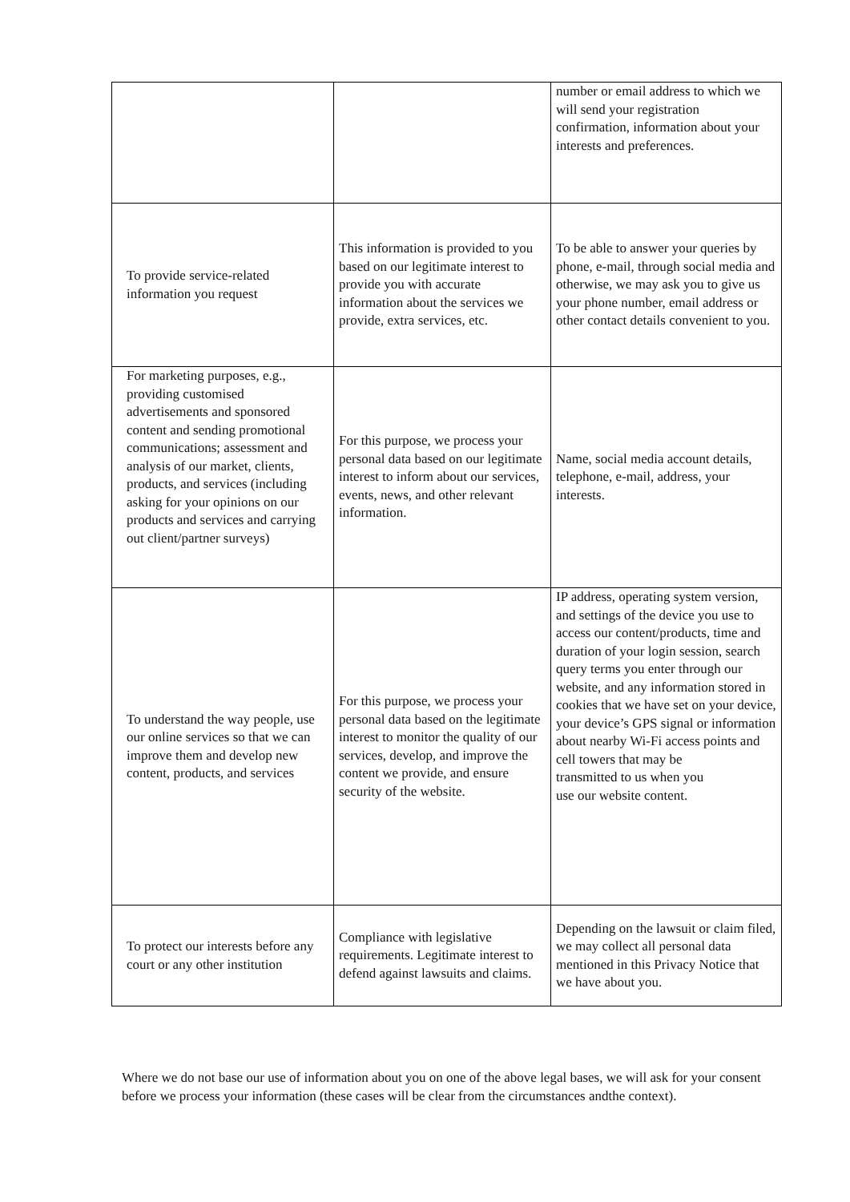| | | number or email address to which we will send your registration confirmation, information about your interests and preferences. |
| To provide service-related information you request | This information is provided to you based on our legitimate interest to provide you with accurate information about the services we provide, extra services, etc. | To be able to answer your queries by phone, e-mail, through social media and otherwise, we may ask you to give us your phone number, email address or other contact details convenient to you. |
| For marketing purposes, e.g., providing customised advertisements and sponsored content and sending promotional communications; assessment and analysis of our market, clients, products, and services (including asking for your opinions on our products and services and carrying out client/partner surveys) | For this purpose, we process your personal data based on our legitimate interest to inform about our services, events, news, and other relevant information. | Name, social media account details, telephone, e-mail, address, your interests. |
| To understand the way people, use our online services so that we can improve them and develop new content, products, and services | For this purpose, we process your personal data based on the legitimate interest to monitor the quality of our services, develop, and improve the content we provide, and ensure security of the website. | IP address, operating system version, and settings of the device you use to access our content/products, time and duration of your login session, search query terms you enter through our website, and any information stored in cookies that we have set on your device, your device’s GPS signal or information about nearby Wi-Fi access points and cell towers that may be transmitted to us when you use our website content. |
| To protect our interests before any court or any other institution | Compliance with legislative requirements. Legitimate interest to defend against lawsuits and claims. | Depending on the lawsuit or claim filed, we may collect all personal data mentioned in this Privacy Notice that we have about you. |
Where we do not base our use of information about you on one of the above legal bases, we will ask for your consent before we process your information (these cases will be clear from the circumstances andthe context).